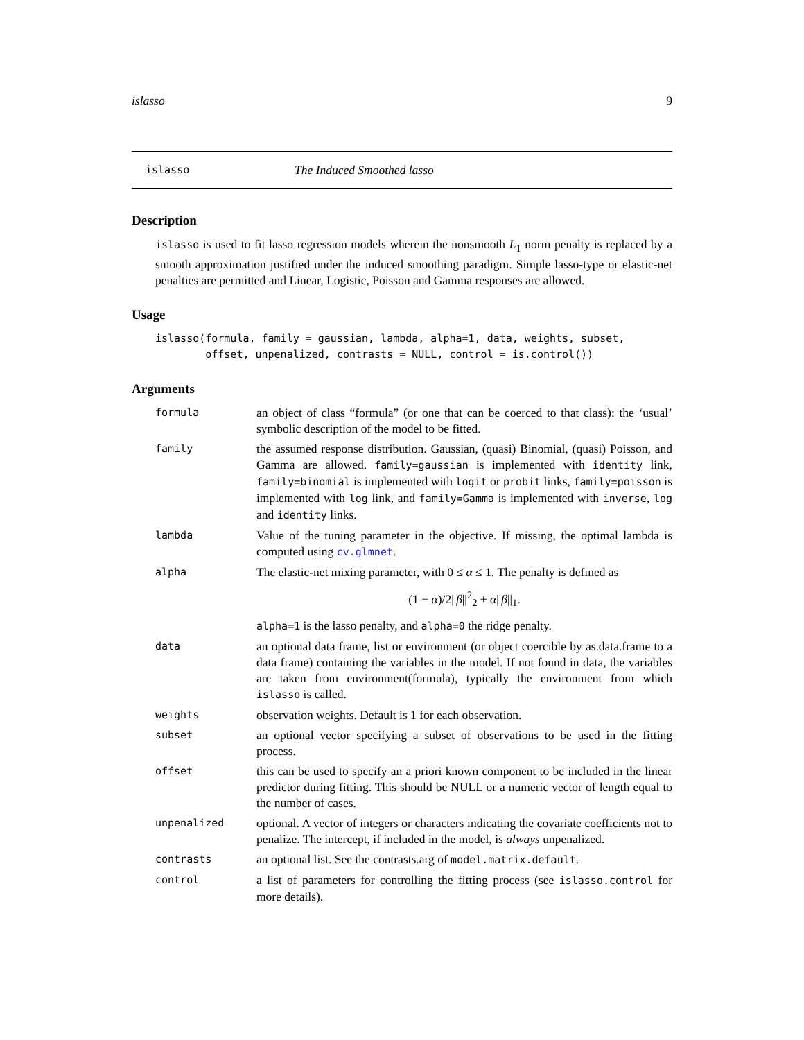islasso 9
islasso The Induced Smoothed lasso
Description
islasso is used to fit lasso regression models wherein the nonsmooth L<sub>1</sub> norm penalty is replaced by a smooth approximation justified under the induced smoothing paradigm. Simple lasso-type or elastic-net penalties are permitted and Linear, Logistic, Poisson and Gamma responses are allowed.
Usage
islasso(formula, family = gaussian, lambda, alpha=1, data, weights, subset,
        offset, unpenalized, contrasts = NULL, control = is.control())
Arguments
| formula | an object of class “formula” (or one that can be coerced to that class): the ‘usual’ symbolic description of the model to be fitted. |
| family | the assumed response distribution. Gaussian, (quasi) Binomial, (quasi) Poisson, and Gamma are allowed. family=gaussian is implemented with identity link, family=binomial is implemented with logit or probit links, family=poisson is implemented with log link, and family=Gamma is implemented with inverse , log and identity links. |
| lambda | Value of the tuning parameter in the objective. If missing, the optimal lambda is computed using cv.glmnet . |
| alpha | The elastic-net mixing parameter, with 0 ≤ α ≤ 1. The penalty is defined as (1 − α )/2// β //<sup>2</sup><sub>2</sub> + α // β //<sub>1</sub>. alpha=1 is the lasso penalty, and alpha=0 the ridge penalty. |
| data | an optional data frame, list or environment (or object coercible by as.data.frame to a data frame) containing the variables in the model. If not found in data, the variables are taken from environment(formula), typically the environment from which islasso is called. |
| weights | observation weights. Default is 1 for each observation. |
| subset | an optional vector specifying a subset of observations to be used in the fitting process. |
| offset | this can be used to specify an a priori known component to be included in the linear predictor during fitting. This should be NULL or a numeric vector of length equal to the number of cases. |
| unpenalized | optional. A vector of integers or characters indicating the covariate coefficients not to penalize. The intercept, if included in the model, is always unpenalized. |
| contrasts | an optional list. See the contrasts.arg of model.matrix.default . |
| control | a list of parameters for controlling the fitting process (see islasso.control for more details). |